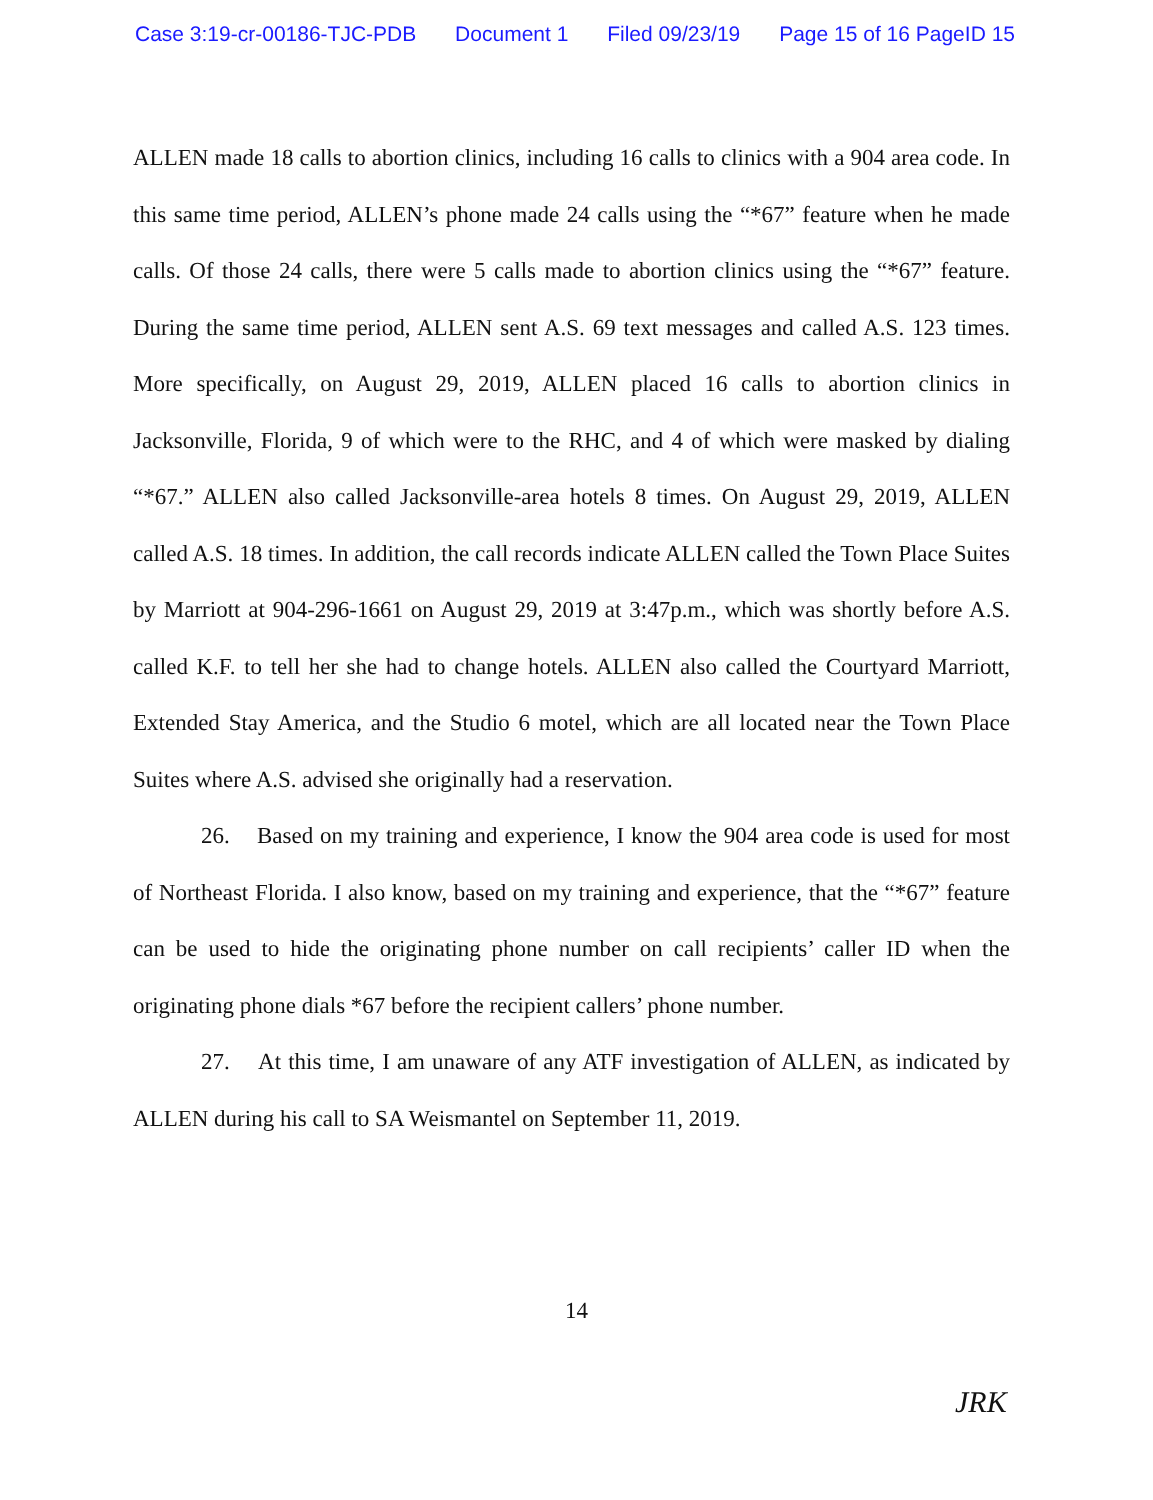Case 3:19-cr-00186-TJC-PDB Document 1 Filed 09/23/19 Page 15 of 16 PageID 15
ALLEN made 18 calls to abortion clinics, including 16 calls to clinics with a 904 area code. In this same time period, ALLEN’s phone made 24 calls using the “*67” feature when he made calls. Of those 24 calls, there were 5 calls made to abortion clinics using the “*67” feature. During the same time period, ALLEN sent A.S. 69 text messages and called A.S. 123 times. More specifically, on August 29, 2019, ALLEN placed 16 calls to abortion clinics in Jacksonville, Florida, 9 of which were to the RHC, and 4 of which were masked by dialing “*67.” ALLEN also called Jacksonville-area hotels 8 times. On August 29, 2019, ALLEN called A.S. 18 times. In addition, the call records indicate ALLEN called the Town Place Suites by Marriott at 904-296-1661 on August 29, 2019 at 3:47p.m., which was shortly before A.S. called K.F. to tell her she had to change hotels. ALLEN also called the Courtyard Marriott, Extended Stay America, and the Studio 6 motel, which are all located near the Town Place Suites where A.S. advised she originally had a reservation.
26. Based on my training and experience, I know the 904 area code is used for most of Northeast Florida. I also know, based on my training and experience, that the “*67” feature can be used to hide the originating phone number on call recipients’ caller ID when the originating phone dials *67 before the recipient callers’ phone number.
27. At this time, I am unaware of any ATF investigation of ALLEN, as indicated by ALLEN during his call to SA Weismantel on September 11, 2019.
14
JRK